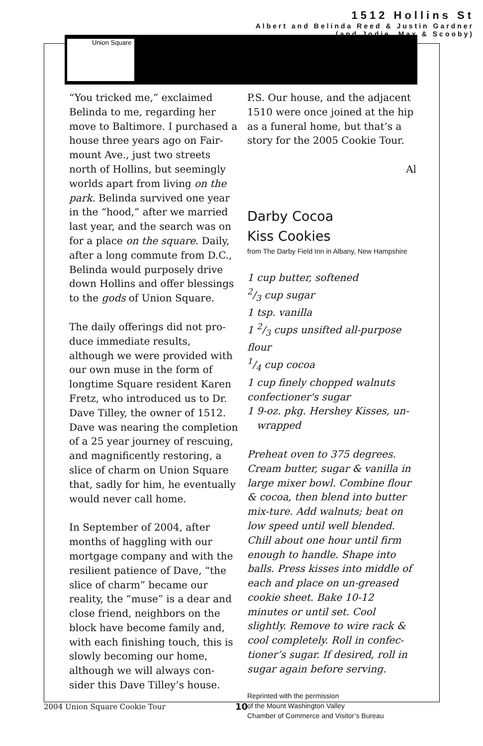Union Square
1512 Hollins St
Albert and Belinda Reed & Justin Gardner
(and Jodie, Max & Scooby)
“You tricked me,” exclaimed Belinda to me, regarding her move to Baltimore. I purchased a house three years ago on Fair-mount Ave., just two streets north of Hollins, but seemingly worlds apart from living on the park. Belinda survived one year in the “hood,” after we married last year, and the search was on for a place on the square. Daily, after a long commute from D.C., Belinda would purposely drive down Hollins and offer blessings to the gods of Union Square.
The daily offerings did not pro-duce immediate results, although we were provided with our own muse in the form of longtime Square resident Karen Fretz, who introduced us to Dr. Dave Tilley, the owner of 1512. Dave was nearing the completion of a 25 year journey of rescuing, and magnificently restoring, a slice of charm on Union Square that, sadly for him, he eventually would never call home.
In September of 2004, after months of haggling with our mortgage company and with the resilient patience of Dave, “the slice of charm” became our reality, the “muse” is a dear and close friend, neighbors on the block have become family and, with each finishing touch, this is slowly becoming our home, although we will always con-sider this Dave Tilley’s house.
P.S. Our house, and the adjacent 1510 were once joined at the hip as a funeral home, but that’s a story for the 2005 Cookie Tour.
Al
Darby Cocoa
Kiss Cookies
from The Darby Field Inn in Albany, New Hampshire
1 cup butter, softened
2/3 cup sugar
1 tsp. vanilla
1 2/3 cups unsifted all-purpose flour
1/4 cup cocoa
1 cup finely chopped walnuts
confectioner's sugar
1 9-oz. pkg. Hershey Kisses, un-
wrapped
Preheat oven to 375 degrees. Cream butter, sugar & vanilla in large mixer bowl. Combine flour & cocoa, then blend into butter mix-ture. Add walnuts; beat on low speed until well blended. Chill about one hour until firm enough to handle. Shape into balls. Press kisses into middle of each and place on un-greased cookie sheet. Bake 10-12 minutes or until set. Cool slightly. Remove to wire rack & cool completely. Roll in confec-tioner’s sugar. If desired, roll in sugar again before serving.
Reprinted with the permission
of the Mount Washington Valley
Chamber of Commerce and Visitor’s Bureau
2004 Union Square Cookie Tour 10